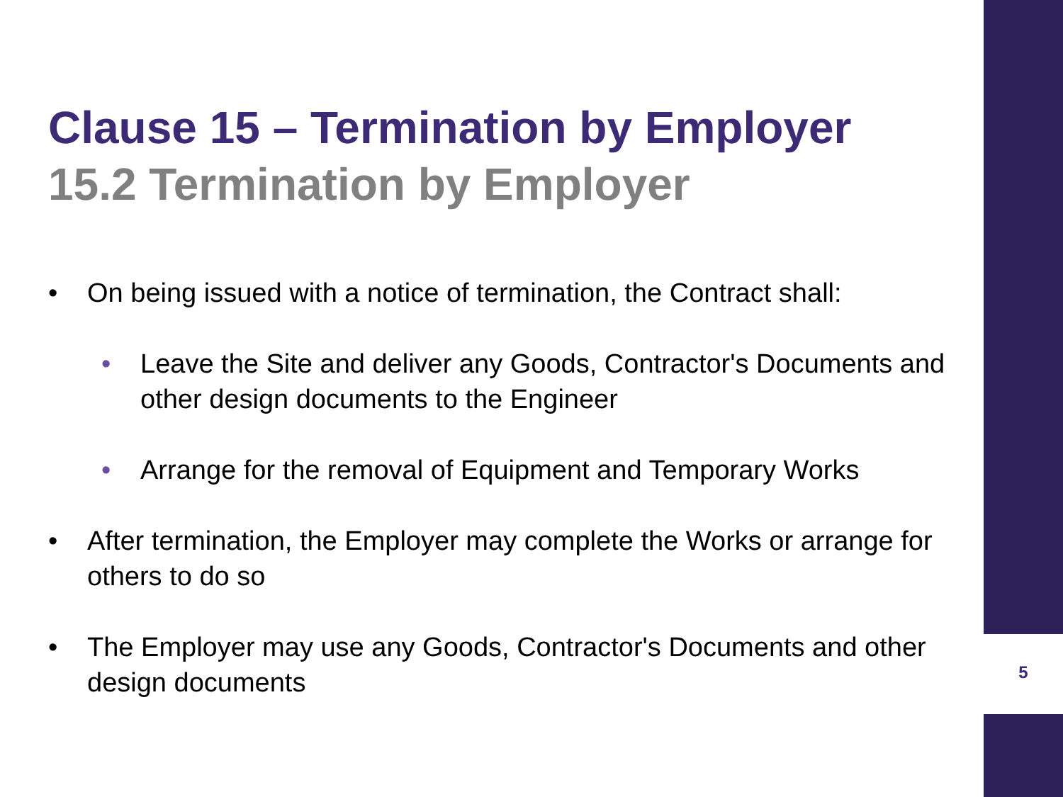Clause 15 – Termination by Employer
15.2 Termination by Employer
• On being issued with a notice of termination, the Contract shall:
• Leave the Site and deliver any Goods, Contractor's Documents and other design documents to the Engineer
• Arrange for the removal of Equipment and Temporary Works
• After termination, the Employer may complete the Works or arrange for others to do so
• The Employer may use any Goods, Contractor's Documents and other design documents
5